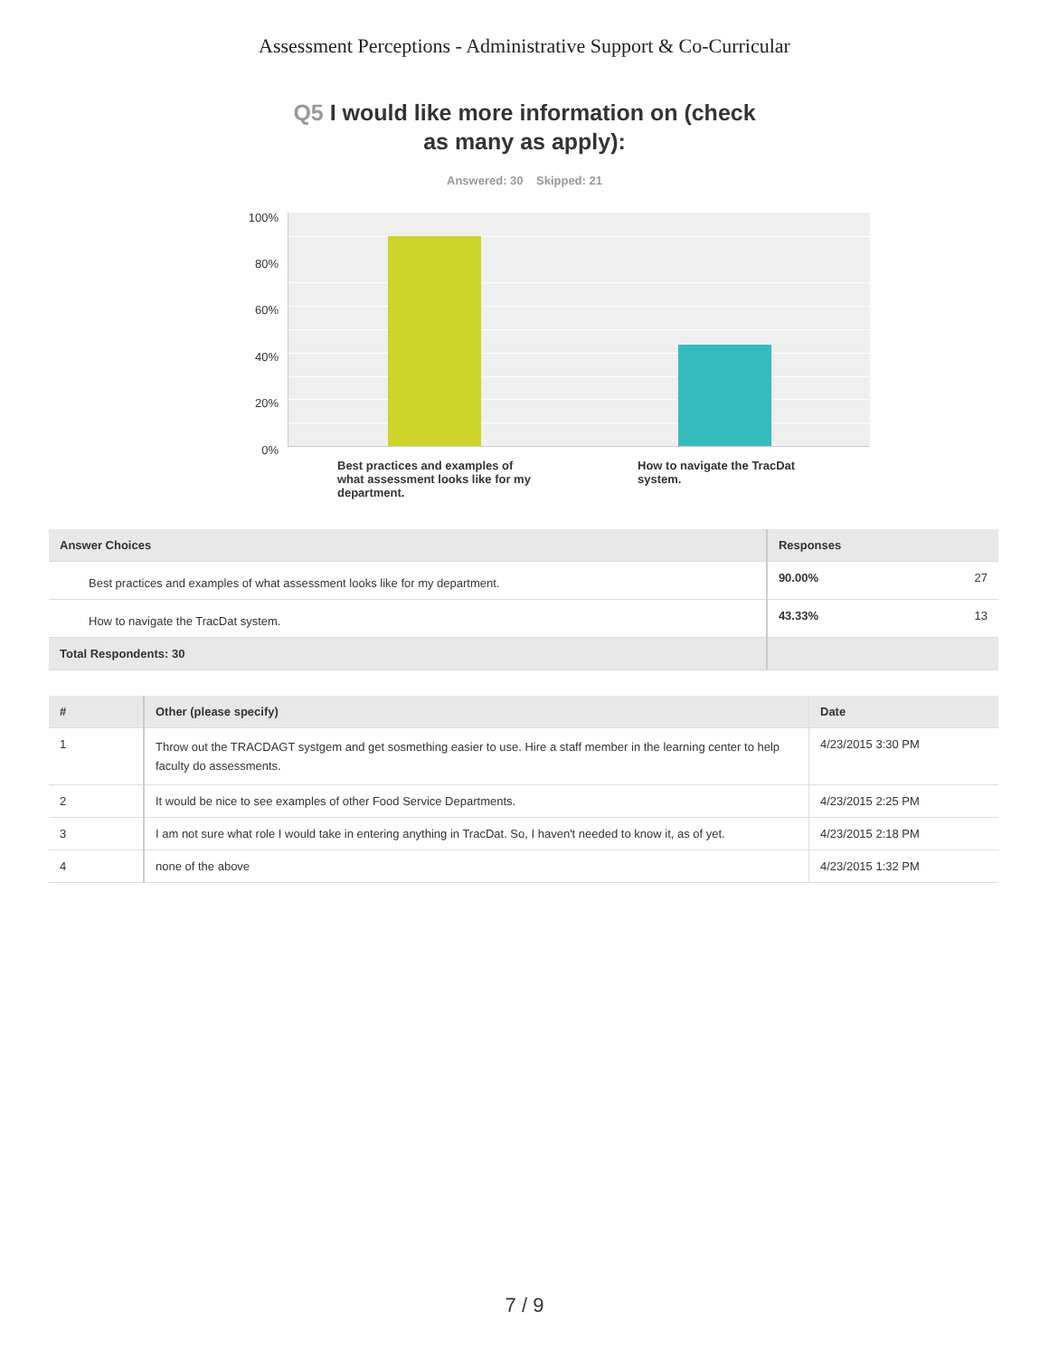Assessment Perceptions - Administrative Support & Co-Curricular
Q5 I would like more information on (check
as many as apply):
Answered: 30 Skipped: 21
100%
80%
60%
40%
20%
0%
Best practices and examples of what assessment looks like for my department.
How to navigate the TracDat system.
| Answer Choices | Responses | |
| --- | --- | --- |
| Best practices and examples of what assessment looks like for my department. | 90.00% | 27 |
| How to navigate the TracDat system. | 43.33% | 13 |
| Total Respondents: 30 | | |
| # | Other (please specify) | Date |
| --- | --- | --- |
| 1 | Throw out the TRACDAGT systgem and get sosmething easier to use. Hire a staff member in the learning center to help faculty do assessments. | 4/23/2015 3:30 PM |
| 2 | It would be nice to see examples of other Food Service Departments. | 4/23/2015 2:25 PM |
| 3 | I am not sure what role I would take in entering anything in TracDat. So, I haven't needed to know it, as of yet. | 4/23/2015 2:18 PM |
| 4 | none of the above | 4/23/2015 1:32 PM |
7 / 9